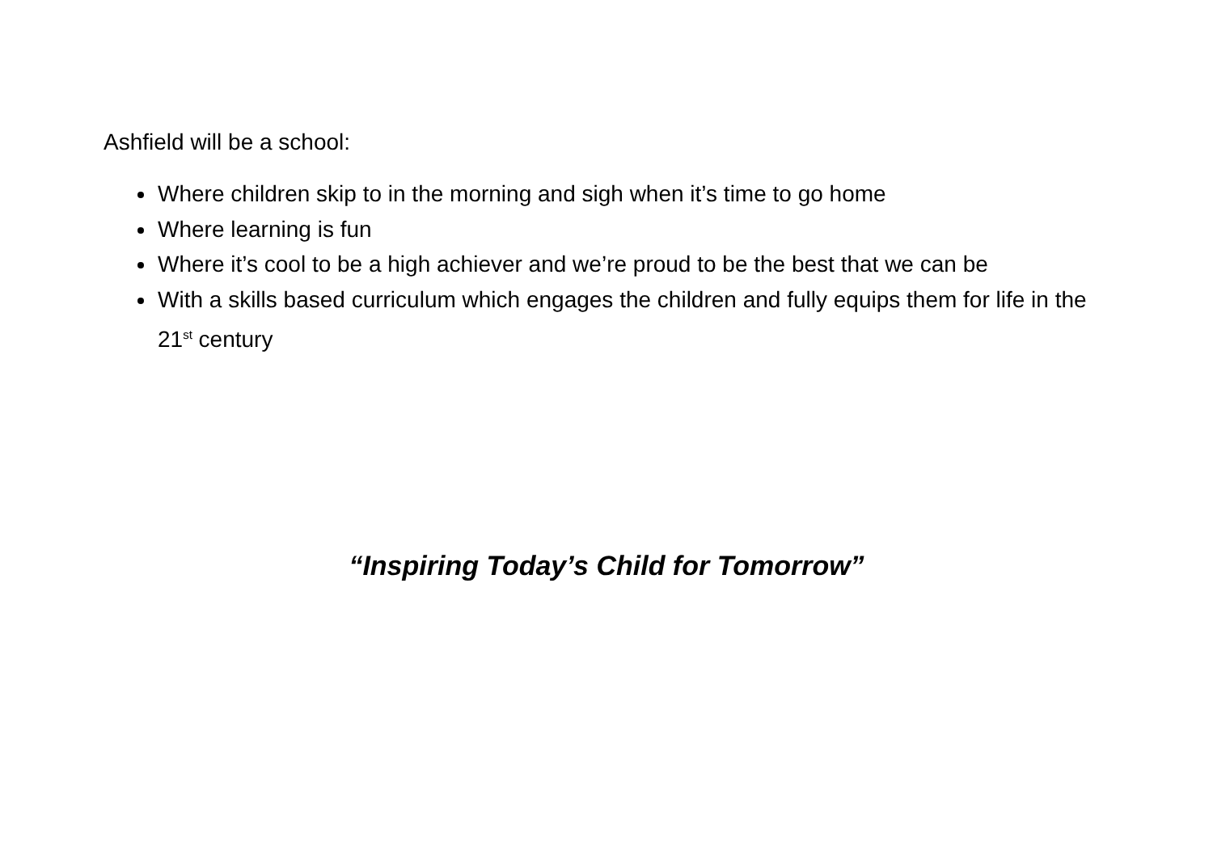Ashfield will be a school:
Where children skip to in the morning and sigh when it’s time to go home
Where learning is fun
Where it’s cool to be a high achiever and we’re proud to be the best that we can be
With a skills based curriculum which engages the children and fully equips them for life in the 21<sup>st</sup> century
“Inspiring Today’s Child for Tomorrow”